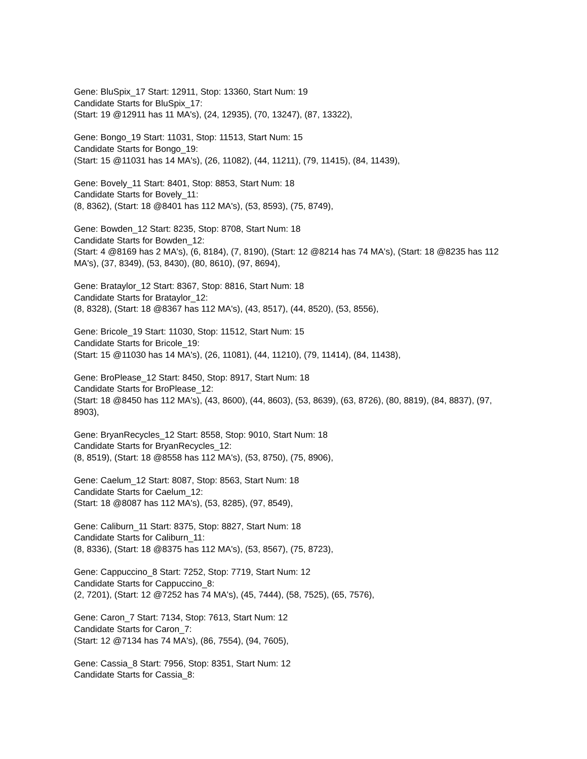Gene: BluSpix_17 Start: 12911, Stop: 13360, Start Num: 19
Candidate Starts for BluSpix_17:
(Start: 19 @12911 has 11 MA's), (24, 12935), (70, 13247), (87, 13322),
Gene: Bongo_19 Start: 11031, Stop: 11513, Start Num: 15
Candidate Starts for Bongo_19:
(Start: 15 @11031 has 14 MA's), (26, 11082), (44, 11211), (79, 11415), (84, 11439),
Gene: Bovely_11 Start: 8401, Stop: 8853, Start Num: 18
Candidate Starts for Bovely_11:
(8, 8362), (Start: 18 @8401 has 112 MA's), (53, 8593), (75, 8749),
Gene: Bowden_12 Start: 8235, Stop: 8708, Start Num: 18
Candidate Starts for Bowden_12:
(Start: 4 @8169 has 2 MA's), (6, 8184), (7, 8190), (Start: 12 @8214 has 74 MA's), (Start: 18 @8235 has 112 MA's), (37, 8349), (53, 8430), (80, 8610), (97, 8694),
Gene: Brataylor_12 Start: 8367, Stop: 8816, Start Num: 18
Candidate Starts for Brataylor_12:
(8, 8328), (Start: 18 @8367 has 112 MA's), (43, 8517), (44, 8520), (53, 8556),
Gene: Bricole_19 Start: 11030, Stop: 11512, Start Num: 15
Candidate Starts for Bricole_19:
(Start: 15 @11030 has 14 MA's), (26, 11081), (44, 11210), (79, 11414), (84, 11438),
Gene: BroPlease_12 Start: 8450, Stop: 8917, Start Num: 18
Candidate Starts for BroPlease_12:
(Start: 18 @8450 has 112 MA's), (43, 8600), (44, 8603), (53, 8639), (63, 8726), (80, 8819), (84, 8837), (97, 8903),
Gene: BryanRecycles_12 Start: 8558, Stop: 9010, Start Num: 18
Candidate Starts for BryanRecycles_12:
(8, 8519), (Start: 18 @8558 has 112 MA's), (53, 8750), (75, 8906),
Gene: Caelum_12 Start: 8087, Stop: 8563, Start Num: 18
Candidate Starts for Caelum_12:
(Start: 18 @8087 has 112 MA's), (53, 8285), (97, 8549),
Gene: Caliburn_11 Start: 8375, Stop: 8827, Start Num: 18
Candidate Starts for Caliburn_11:
(8, 8336), (Start: 18 @8375 has 112 MA's), (53, 8567), (75, 8723),
Gene: Cappuccino_8 Start: 7252, Stop: 7719, Start Num: 12
Candidate Starts for Cappuccino_8:
(2, 7201), (Start: 12 @7252 has 74 MA's), (45, 7444), (58, 7525), (65, 7576),
Gene: Caron_7 Start: 7134, Stop: 7613, Start Num: 12
Candidate Starts for Caron_7:
(Start: 12 @7134 has 74 MA's), (86, 7554), (94, 7605),
Gene: Cassia_8 Start: 7956, Stop: 8351, Start Num: 12
Candidate Starts for Cassia_8: